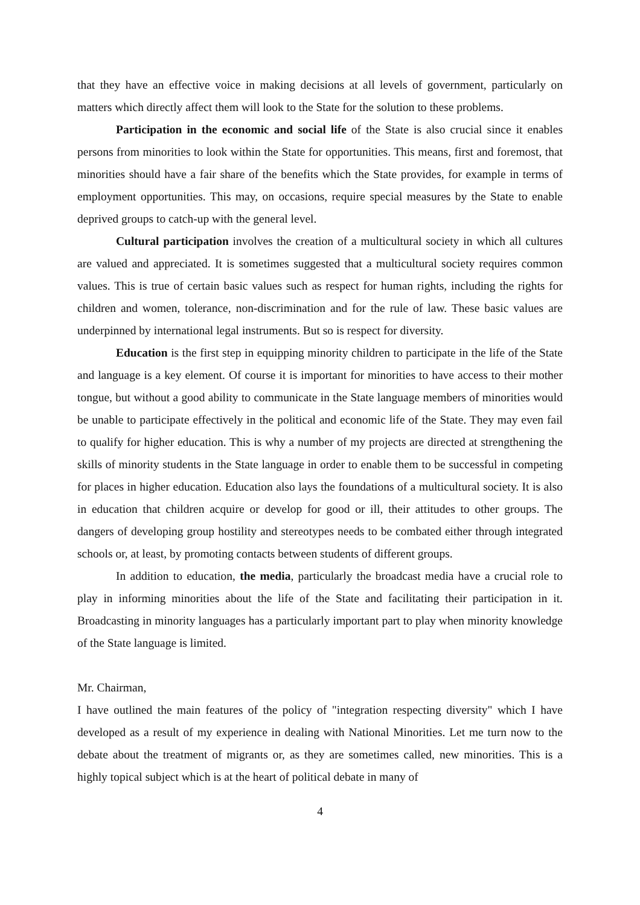that they have an effective voice in making decisions at all levels of government, particularly on matters which directly affect them will look to the State for the solution to these problems.
Participation in the economic and social life of the State is also crucial since it enables persons from minorities to look within the State for opportunities. This means, first and foremost, that minorities should have a fair share of the benefits which the State provides, for example in terms of employment opportunities. This may, on occasions, require special measures by the State to enable deprived groups to catch-up with the general level.
Cultural participation involves the creation of a multicultural society in which all cultures are valued and appreciated. It is sometimes suggested that a multicultural society requires common values. This is true of certain basic values such as respect for human rights, including the rights for children and women, tolerance, non-discrimination and for the rule of law. These basic values are underpinned by international legal instruments. But so is respect for diversity.
Education is the first step in equipping minority children to participate in the life of the State and language is a key element. Of course it is important for minorities to have access to their mother tongue, but without a good ability to communicate in the State language members of minorities would be unable to participate effectively in the political and economic life of the State. They may even fail to qualify for higher education. This is why a number of my projects are directed at strengthening the skills of minority students in the State language in order to enable them to be successful in competing for places in higher education. Education also lays the foundations of a multicultural society. It is also in education that children acquire or develop for good or ill, their attitudes to other groups. The dangers of developing group hostility and stereotypes needs to be combated either through integrated schools or, at least, by promoting contacts between students of different groups.
In addition to education, the media, particularly the broadcast media have a crucial role to play in informing minorities about the life of the State and facilitating their participation in it. Broadcasting in minority languages has a particularly important part to play when minority knowledge of the State language is limited.
Mr. Chairman,
I have outlined the main features of the policy of "integration respecting diversity" which I have developed as a result of my experience in dealing with National Minorities. Let me turn now to the debate about the treatment of migrants or, as they are sometimes called, new minorities. This is a highly topical subject which is at the heart of political debate in many of
4